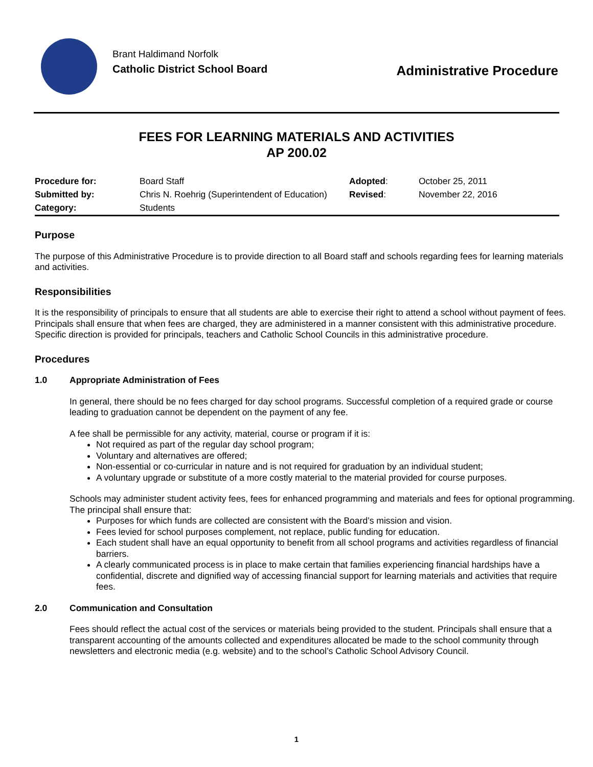Brant Haldimand Norfolk
Catholic District School Board
Administrative Procedure
FEES FOR LEARNING MATERIALS AND ACTIVITIES
AP 200.02
| Procedure for: | Board Staff | Adopted : | October 25, 2011 |
| Submitted by: | Chris N. Roehrig (Superintendent of Education) | Revised : | November 22, 2016 |
| Category: | Students | | |
Purpose
The purpose of this Administrative Procedure is to provide direction to all Board staff and schools regarding fees for learning materials and activities.
Responsibilities
It is the responsibility of principals to ensure that all students are able to exercise their right to attend a school without payment of fees. Principals shall ensure that when fees are charged, they are administered in a manner consistent with this administrative procedure. Specific direction is provided for principals, teachers and Catholic School Councils in this administrative procedure.
Procedures
1.0 Appropriate Administration of Fees
In general, there should be no fees charged for day school programs. Successful completion of a required grade or course leading to graduation cannot be dependent on the payment of any fee.
A fee shall be permissible for any activity, material, course or program if it is:
Not required as part of the regular day school program;
Voluntary and alternatives are offered;
Non-essential or co-curricular in nature and is not required for graduation by an individual student;
A voluntary upgrade or substitute of a more costly material to the material provided for course purposes.
Schools may administer student activity fees, fees for enhanced programming and materials and fees for optional programming. The principal shall ensure that:
Purposes for which funds are collected are consistent with the Board’s mission and vision.
Fees levied for school purposes complement, not replace, public funding for education.
Each student shall have an equal opportunity to benefit from all school programs and activities regardless of financial barriers.
A clearly communicated process is in place to make certain that families experiencing financial hardships have a confidential, discrete and dignified way of accessing financial support for learning materials and activities that require fees.
2.0 Communication and Consultation
Fees should reflect the actual cost of the services or materials being provided to the student. Principals shall ensure that a transparent accounting of the amounts collected and expenditures allocated be made to the school community through newsletters and electronic media (e.g. website) and to the school’s Catholic School Advisory Council.
1